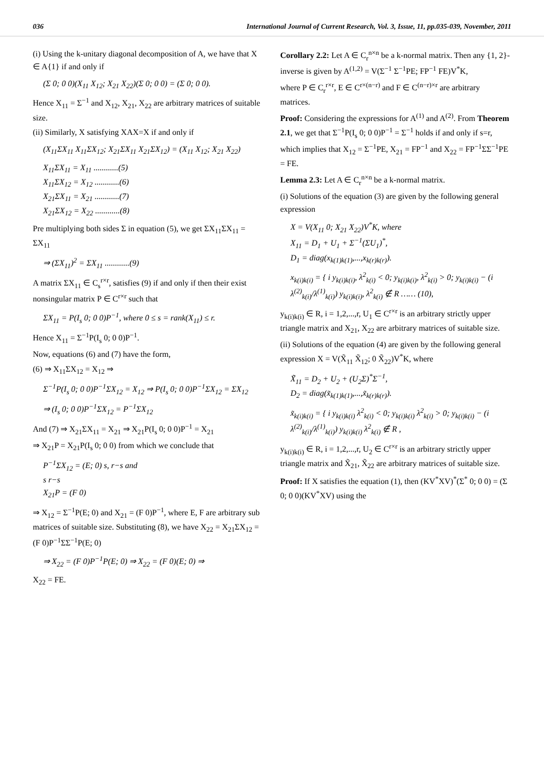036 International Journal of Current Research, Vol. 3, Issue, 11, pp.035-039, November, 2011
(i) Using the k-unitary diagonal decomposition of A, we have that X ∈ A{1} if and only if
(Σ 0; 0 0)(X<sub>11</sub> X<sub>12</sub>; X<sub>21</sub> X<sub>22</sub>)(Σ 0; 0 0) = (Σ 0; 0 0).
Hence X<sub>11</sub> = Σ<sup>−1</sup> and X<sub>12</sub>, X<sub>21</sub>, X<sub>22</sub> are arbitrary matrices of suitable size.
(ii) Similarly, X satisfying XAX=X if and only if
(X<sub>11</sub>ΣX<sub>11</sub> X<sub>11</sub>ΣX<sub>12</sub>; X<sub>21</sub>ΣX<sub>11</sub> X<sub>21</sub>ΣX<sub>12</sub>) = (X<sub>11</sub> X<sub>12</sub>; X<sub>21</sub> X<sub>22</sub>)
X<sub>11</sub>ΣX<sub>11</sub> = X<sub>11</sub> ............(5)
X<sub>11</sub>ΣX<sub>12</sub> = X<sub>12</sub> ............(6)
X<sub>21</sub>ΣX<sub>11</sub> = X<sub>21</sub> ............(7)
X<sub>21</sub>ΣX<sub>12</sub> = X<sub>22</sub> ............(8)
Pre multiplying both sides Σ in equation (5), we get ΣX<sub>11</sub>ΣX<sub>11</sub> = ΣX<sub>11</sub>
⇒ (ΣX<sub>11</sub>)<sup>2</sup> = ΣX<sub>11</sub> ............(9)
A matrix ΣX<sub>11</sub> ∈ C<sub>s</sub><sup>r×r</sup>, satisfies (9) if and only if then their exist nonsingular matrix P ∈ C<sup>r×r</sup> such that
ΣX<sub>11</sub> = P(I<sub>s</sub> 0; 0 0)P<sup>−1</sup>, where 0 ≤ s = rank(X<sub>11</sub>) ≤ r.
Hence X<sub>11</sub> = Σ<sup>−1</sup>P(I<sub>s</sub> 0; 0 0)P<sup>−1</sup>.
Now, equations (6) and (7) have the form,
(6) ⇒ X<sub>11</sub>ΣX<sub>12</sub> = X<sub>12</sub> ⇒
Σ<sup>−1</sup>P(I<sub>s</sub> 0; 0 0)P<sup>−1</sup>ΣX<sub>12</sub> = X<sub>12</sub> ⇒ P(I<sub>s</sub> 0; 0 0)P<sup>−1</sup>ΣX<sub>12</sub> = ΣX<sub>12</sub>
⇒ (I<sub>s</sub> 0; 0 0)P<sup>−1</sup>ΣX<sub>12</sub> = P<sup>−1</sup>ΣX<sub>12</sub>
And (7) ⇒ X<sub>21</sub>ΣX<sub>11</sub> = X<sub>21</sub> ⇒ X<sub>21</sub>P(I<sub>s</sub> 0; 0 0)P<sup>−1</sup> = X<sub>21</sub>
⇒ X<sub>21</sub>P = X<sub>21</sub>P(I<sub>s</sub> 0; 0 0) from which we conclude that
P<sup>−1</sup>ΣX<sub>12</sub> = (E; 0) s, r−s and
s r−s
X<sub>21</sub>P = (F 0)
⇒ X<sub>12</sub> = Σ<sup>−1</sup>P(E; 0) and X<sub>21</sub> = (F 0)P<sup>−1</sup>, where E, F are arbitrary sub matrices of suitable size. Substituting (8), we have X<sub>22</sub> = X<sub>21</sub>ΣX<sub>12</sub> = (F 0)P<sup>−1</sup>ΣΣ<sup>−1</sup>P(E; 0)
⇒ X<sub>22</sub> = (F 0)P<sup>−1</sup>P(E; 0) ⇒ X<sub>22</sub> = (F 0)(E; 0) ⇒
X<sub>22</sub> = FE.
Corollary 2.2: Let A ∈ C<sub>r</sub><sup>n×n</sup> be a k-normal matrix. Then any {1, 2}-inverse is given by A<sup>(1,2)</sup> = V(Σ<sup>−1</sup> Σ<sup>−1</sup>PE; FP<sup>−1</sup> FE)V<sup>*</sup>K,
where P ∈ C<sub>r</sub><sup>r×r</sup>, E ∈ C<sup>r×(n−r)</sup> and F ∈ C<sup>(n−r)×r</sup> are arbitrary matrices.
Proof: Considering the expressions for A<sup>(1)</sup> and A<sup>(2)</sup>. From Theorem 2.1, we get that Σ<sup>−1</sup>P(I<sub>s</sub> 0; 0 0)P<sup>−1</sup> = Σ<sup>−1</sup> holds if and only if s=r, which implies that X<sub>12</sub> = Σ<sup>−1</sup>PE, X<sub>21</sub> = FP<sup>−1</sup> and X<sub>22</sub> = FP<sup>−1</sup>ΣΣ<sup>−1</sup>PE = FE.
Lemma 2.3: Let A ∈ C<sub>r</sub><sup>n×n</sup> be a k-normal matrix.
(i) Solutions of the equation (3) are given by the following general expression
X = V(X<sub>11</sub> 0; X<sub>21</sub> X<sub>22</sub>)V<sup>*</sup>K, where
X<sub>11</sub> = D<sub>1</sub> + U<sub>1</sub> + Σ<sup>−1</sup>(ΣU<sub>1</sub>)<sup>*</sup>,
D<sub>1</sub> = diag(x<sub>k(1)k(1)</sub>,...,x<sub>k(r)k(r)</sub>).
x<sub>k(i)k(i)</sub> = { i y<sub>k(i)k(i)</sub>, λ<sup>2</sup><sub>k(i)</sub> < 0; y<sub>k(i)k(i)</sub>, λ<sup>2</sup><sub>k(i)</sub> > 0; y<sub>k(i)k(i)</sub> − (i λ<sup>(2)</sup><sub>k(i)</sub>/λ<sup>(1)</sup><sub>k(i)</sub>) y<sub>k(i)k(i)</sub>, λ<sup>2</sup><sub>k(i)</sub> ∉ R …… (10),
y<sub>k(i)k(i)</sub> ∈ R, i = 1,2,...,r, U<sub>1</sub> ∈ C<sup>r×r</sup> is an arbitrary strictly upper triangle matrix and X<sub>21</sub>, X<sub>22</sub> are arbitrary matrices of suitable size.
(ii) Solutions of the equation (4) are given by the following general expression X = V(X̃<sub>11</sub> X̃<sub>12</sub>; 0 X̃<sub>22</sub>)V<sup>*</sup>K, where
X̃<sub>11</sub> = D<sub>2</sub> + U<sub>2</sub> + (U<sub>2</sub>Σ)<sup>*</sup>Σ<sup>−1</sup>,
D<sub>2</sub> = diag(x̃<sub>k(1)k(1)</sub>,...,x̃<sub>k(r)k(r)</sub>).
x̃<sub>k(i)k(i)</sub> = { i y<sub>k(i)k(i)</sub> λ<sup>2</sup><sub>k(i)</sub> < 0; y<sub>k(i)k(i)</sub> λ<sup>2</sup><sub>k(i)</sub> > 0; y<sub>k(i)k(i)</sub> − (i λ<sup>(2)</sup><sub>k(i)</sub>/λ<sup>(1)</sup><sub>k(i)</sub>) y<sub>k(i)k(i)</sub> λ<sup>2</sup><sub>k(i)</sub> ∉ R ,
y<sub>k(i)k(i)</sub> ∈ R, i = 1,2,...,r, U<sub>2</sub> ∈ C<sup>r×r</sup> is an arbitrary strictly upper triangle matrix and X̃<sub>21</sub>, X̃<sub>22</sub> are arbitrary matrices of suitable size.
Proof: If X satisfies the equation (1), then (KV<sup>*</sup>XV)<sup>*</sup>(Σ<sup>*</sup> 0; 0 0) = (Σ 0; 0 0)(KV<sup>*</sup>XV) using the